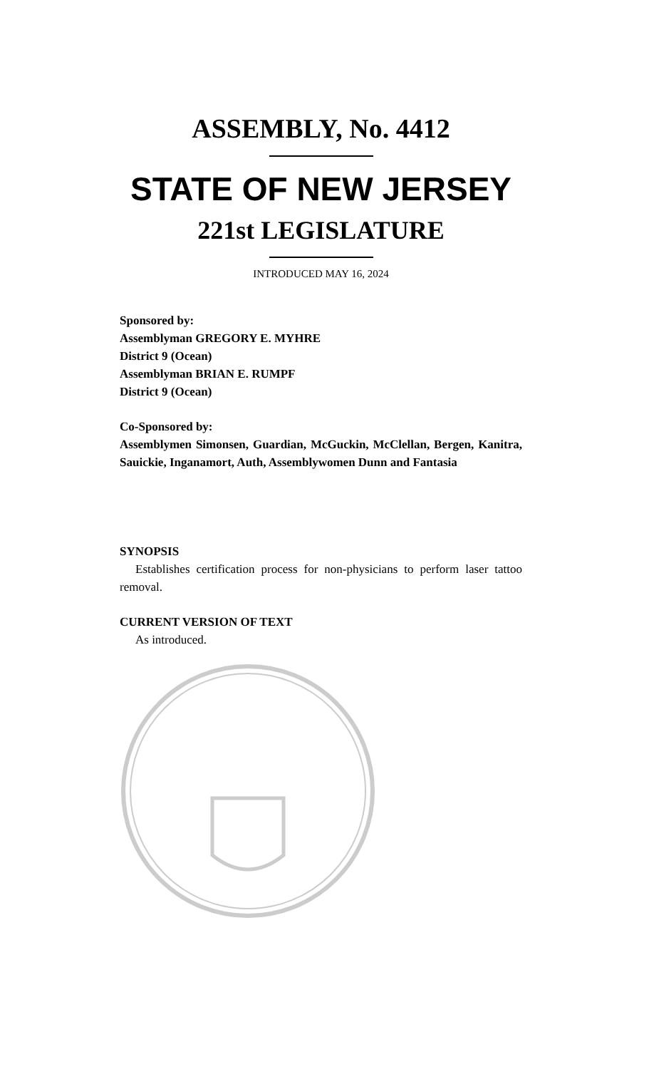ASSEMBLY, No. 4412
STATE OF NEW JERSEY
221st LEGISLATURE
INTRODUCED MAY 16, 2024
Sponsored by:
Assemblyman GREGORY E. MYHRE
District 9 (Ocean)
Assemblyman BRIAN E. RUMPF
District 9 (Ocean)
Co-Sponsored by:
Assemblymen Simonsen, Guardian, McGuckin, McClellan, Bergen, Kanitra, Sauickie, Inganamort, Auth, Assemblywomen Dunn and Fantasia
SYNOPSIS
Establishes certification process for non-physicians to perform laser tattoo removal.
CURRENT VERSION OF TEXT
As introduced.